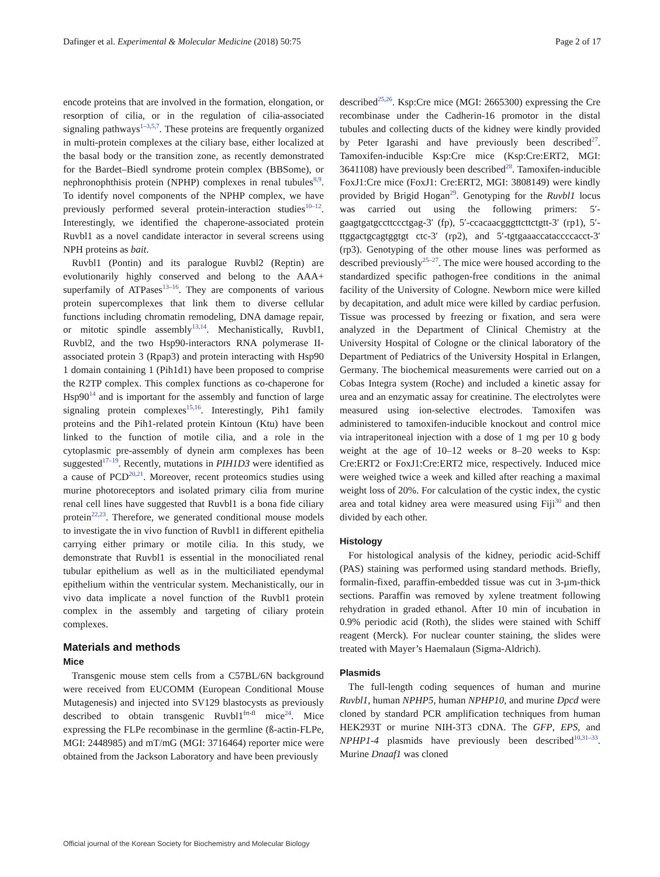Dafinger et al. Experimental & Molecular Medicine (2018) 50:75 Page 2 of 17
encode proteins that are involved in the formation, elongation, or resorption of cilia, or in the regulation of cilia-associated signaling pathways<sup>1–3,5,7</sup>. These proteins are frequently organized in multi-protein complexes at the ciliary base, either localized at the basal body or the transition zone, as recently demonstrated for the Bardet–Biedl syndrome protein complex (BBSome), or nephronophthisis protein (NPHP) complexes in renal tubules<sup>8,9</sup>. To identify novel components of the NPHP complex, we have previously performed several protein-interaction studies<sup>10–12</sup>. Interestingly, we identified the chaperone-associated protein Ruvbl1 as a novel candidate interactor in several screens using NPH proteins as bait.
Ruvbl1 (Pontin) and its paralogue Ruvbl2 (Reptin) are evolutionarily highly conserved and belong to the AAA+ superfamily of ATPases<sup>13–16</sup>. They are components of various protein supercomplexes that link them to diverse cellular functions including chromatin remodeling, DNA damage repair, or mitotic spindle assembly<sup>13,14</sup>. Mechanistically, Ruvbl1, Ruvbl2, and the two Hsp90-interactors RNA polymerase II-associated protein 3 (Rpap3) and protein interacting with Hsp90 1 domain containing 1 (Pih1d1) have been proposed to comprise the R2TP complex. This complex functions as co-chaperone for Hsp90<sup>14</sup> and is important for the assembly and function of large signaling protein complexes<sup>15,16</sup>. Interestingly, Pih1 family proteins and the Pih1-related protein Kintoun (Ktu) have been linked to the function of motile cilia, and a role in the cytoplasmic pre-assembly of dynein arm complexes has been suggested<sup>17–19</sup>. Recently, mutations in PIH1D3 were identified as a cause of PCD<sup>20,21</sup>. Moreover, recent proteomics studies using murine photoreceptors and isolated primary cilia from murine renal cell lines have suggested that Ruvbl1 is a bona fide ciliary protein<sup>22,23</sup>. Therefore, we generated conditional mouse models to investigate the in vivo function of Ruvbl1 in different epithelia carrying either primary or motile cilia. In this study, we demonstrate that Ruvbl1 is essential in the monociliated renal tubular epithelium as well as in the multiciliated ependymal epithelium within the ventricular system. Mechanistically, our in vivo data implicate a novel function of the Ruvbl1 protein complex in the assembly and targeting of ciliary protein complexes.
Materials and methods
Mice
Transgenic mouse stem cells from a C57BL/6N background were received from EUCOMM (European Conditional Mouse Mutagenesis) and injected into SV129 blastocysts as previously described to obtain transgenic Ruvbl1<sup>frt-fl</sup> mice<sup>24</sup>. Mice expressing the FLPe recombinase in the germline (ß-actin-FLPe, MGI: 2448985) and mT/mG (MGI: 3716464) reporter mice were obtained from the Jackson Laboratory and have been previously
described<sup>25,26</sup>. Ksp:Cre mice (MGI: 2665300) expressing the Cre recombinase under the Cadherin-16 promotor in the distal tubules and collecting ducts of the kidney were kindly provided by Peter Igarashi and have previously been described<sup>27</sup>. Tamoxifen-inducible Ksp:Cre mice (Ksp:Cre:ERT2, MGI: 3641108) have previously been described<sup>28</sup>. Tamoxifen-inducible FoxJ1:Cre mice (FoxJ1: Cre:ERT2, MGI: 3808149) were kindly provided by Brigid Hogan<sup>29</sup>. Genotyping for the Ruvbl1 locus was carried out using the following primers: 5′-gaagtgatgccttccctgag-3′ (fp), 5′-ccacaacgggttcttctgtt-3′ (rp1), 5′-ttggactgcagtggtgt ctc-3′ (rp2), and 5′-tgtgaaaccataccccacct-3′ (rp3). Genotyping of the other mouse lines was performed as described previously<sup>25–27</sup>. The mice were housed according to the standardized specific pathogen-free conditions in the animal facility of the University of Cologne. Newborn mice were killed by decapitation, and adult mice were killed by cardiac perfusion. Tissue was processed by freezing or fixation, and sera were analyzed in the Department of Clinical Chemistry at the University Hospital of Cologne or the clinical laboratory of the Department of Pediatrics of the University Hospital in Erlangen, Germany. The biochemical measurements were carried out on a Cobas Integra system (Roche) and included a kinetic assay for urea and an enzymatic assay for creatinine. The electrolytes were measured using ion-selective electrodes. Tamoxifen was administered to tamoxifen-inducible knockout and control mice via intraperitoneal injection with a dose of 1 mg per 10 g body weight at the age of 10–12 weeks or 8–20 weeks to Ksp: Cre:ERT2 or FoxJ1:Cre:ERT2 mice, respectively. Induced mice were weighed twice a week and killed after reaching a maximal weight loss of 20%. For calculation of the cystic index, the cystic area and total kidney area were measured using Fiji<sup>30</sup> and then divided by each other.
Histology
For histological analysis of the kidney, periodic acid-Schiff (PAS) staining was performed using standard methods. Briefly, formalin-fixed, paraffin-embedded tissue was cut in 3-µm-thick sections. Paraffin was removed by xylene treatment following rehydration in graded ethanol. After 10 min of incubation in 0.9% periodic acid (Roth), the slides were stained with Schiff reagent (Merck). For nuclear counter staining, the slides were treated with Mayer’s Haemalaun (Sigma-Aldrich).
Plasmids
The full-length coding sequences of human and murine Ruvbl1, human NPHP5, human NPHP10, and murine Dpcd were cloned by standard PCR amplification techniques from human HEK293T or murine NIH-3T3 cDNA. The GFP, EPS, and NPHP1-4 plasmids have previously been described<sup>10,31–33</sup>. Murine Dnaaf1 was cloned
Official journal of the Korean Society for Biochemistry and Molecular Biology